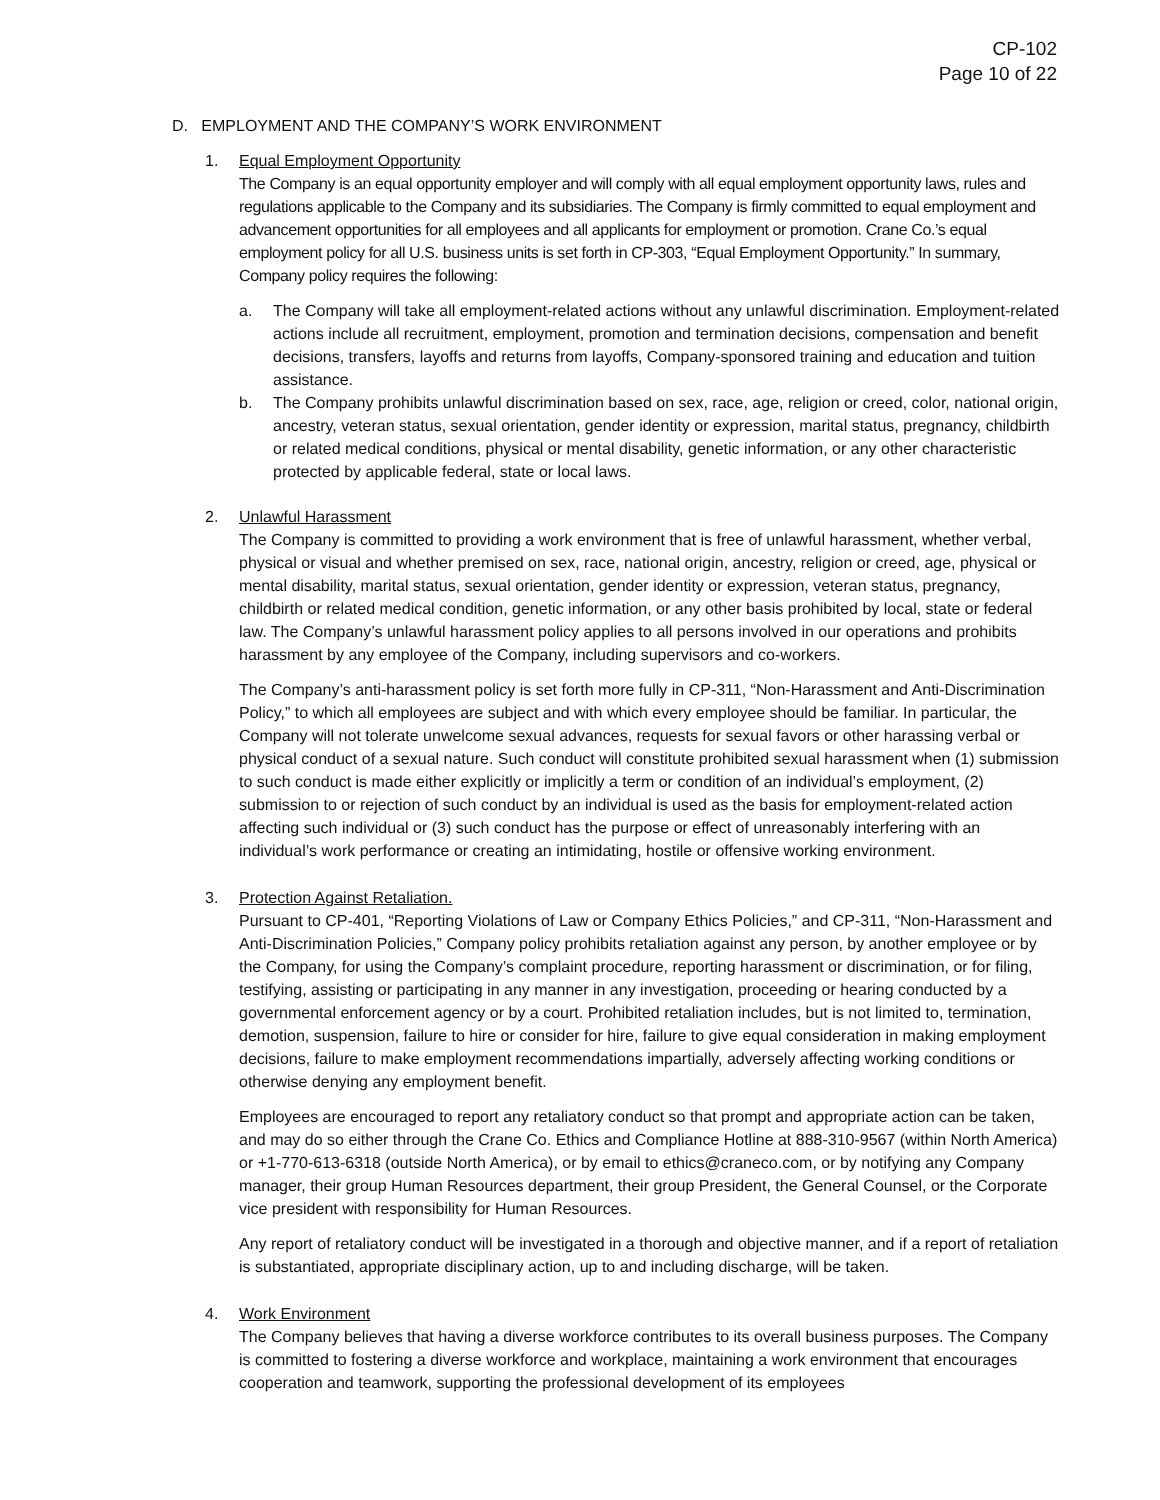CP-102
Page 10 of 22
D. EMPLOYMENT AND THE COMPANY’S WORK ENVIRONMENT
1. Equal Employment Opportunity
The Company is an equal opportunity employer and will comply with all equal employment opportunity laws, rules and regulations applicable to the Company and its subsidiaries. The Company is firmly committed to equal employment and advancement opportunities for all employees and all applicants for employment or promotion. Crane Co.’s equal employment policy for all U.S. business units is set forth in CP-303, “Equal Employment Opportunity.” In summary, Company policy requires the following:
a. The Company will take all employment-related actions without any unlawful discrimination. Employment-related actions include all recruitment, employment, promotion and termination decisions, compensation and benefit decisions, transfers, layoffs and returns from layoffs, Company-sponsored training and education and tuition assistance.
b. The Company prohibits unlawful discrimination based on sex, race, age, religion or creed, color, national origin, ancestry, veteran status, sexual orientation, gender identity or expression, marital status, pregnancy, childbirth or related medical conditions, physical or mental disability, genetic information, or any other characteristic protected by applicable federal, state or local laws.
2. Unlawful Harassment
The Company is committed to providing a work environment that is free of unlawful harassment, whether verbal, physical or visual and whether premised on sex, race, national origin, ancestry, religion or creed, age, physical or mental disability, marital status, sexual orientation, gender identity or expression, veteran status, pregnancy, childbirth or related medical condition, genetic information, or any other basis prohibited by local, state or federal law. The Company’s unlawful harassment policy applies to all persons involved in our operations and prohibits harassment by any employee of the Company, including supervisors and co-workers.
The Company’s anti-harassment policy is set forth more fully in CP-311, “Non-Harassment and Anti-Discrimination Policy,” to which all employees are subject and with which every employee should be familiar. In particular, the Company will not tolerate unwelcome sexual advances, requests for sexual favors or other harassing verbal or physical conduct of a sexual nature. Such conduct will constitute prohibited sexual harassment when (1) submission to such conduct is made either explicitly or implicitly a term or condition of an individual’s employment, (2) submission to or rejection of such conduct by an individual is used as the basis for employment-related action affecting such individual or (3) such conduct has the purpose or effect of unreasonably interfering with an individual’s work performance or creating an intimidating, hostile or offensive working environment.
3. Protection Against Retaliation.
Pursuant to CP-401, “Reporting Violations of Law or Company Ethics Policies,” and CP-311, “Non-Harassment and Anti-Discrimination Policies,” Company policy prohibits retaliation against any person, by another employee or by the Company, for using the Company’s complaint procedure, reporting harassment or discrimination, or for filing, testifying, assisting or participating in any manner in any investigation, proceeding or hearing conducted by a governmental enforcement agency or by a court. Prohibited retaliation includes, but is not limited to, termination, demotion, suspension, failure to hire or consider for hire, failure to give equal consideration in making employment decisions, failure to make employment recommendations impartially, adversely affecting working conditions or otherwise denying any employment benefit.
Employees are encouraged to report any retaliatory conduct so that prompt and appropriate action can be taken, and may do so either through the Crane Co. Ethics and Compliance Hotline at 888-310-9567 (within North America) or +1-770-613-6318 (outside North America), or by email to ethics@craneco.com, or by notifying any Company manager, their group Human Resources department, their group President, the General Counsel, or the Corporate vice president with responsibility for Human Resources.
Any report of retaliatory conduct will be investigated in a thorough and objective manner, and if a report of retaliation is substantiated, appropriate disciplinary action, up to and including discharge, will be taken.
4. Work Environment
The Company believes that having a diverse workforce contributes to its overall business purposes. The Company is committed to fostering a diverse workforce and workplace, maintaining a work environment that encourages cooperation and teamwork, supporting the professional development of its employees